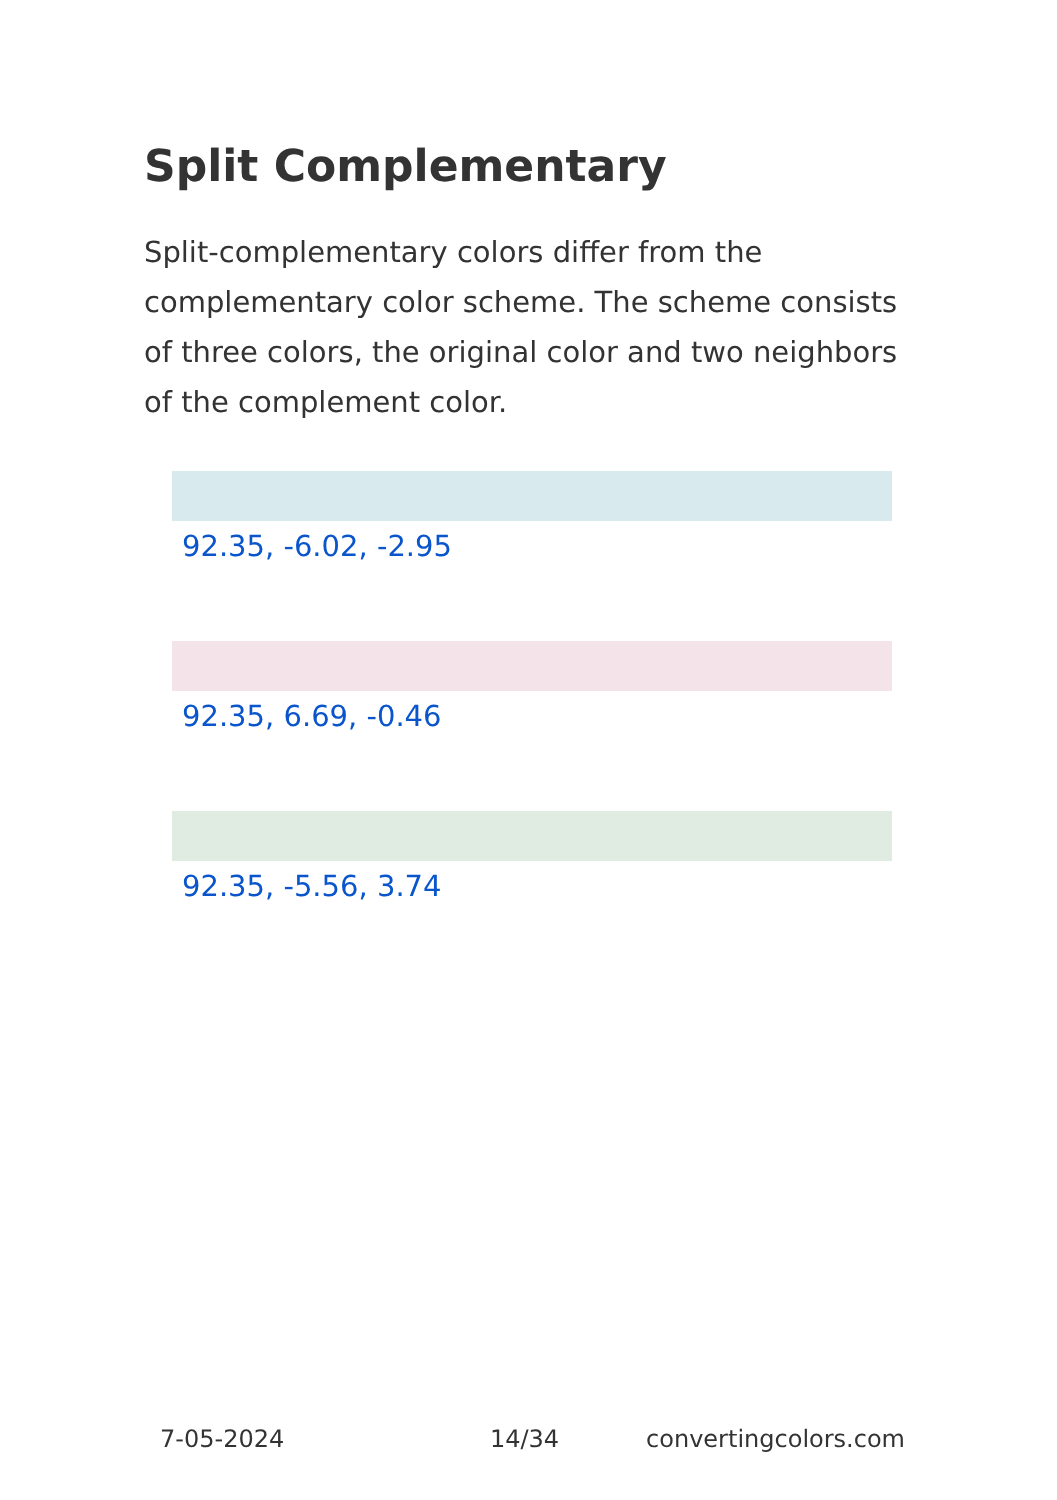Split Complementary
Split-complementary colors differ from the complementary color scheme. The scheme consists of three colors, the original color and two neighbors of the complement color.
92.35, -6.02, -2.95
92.35, 6.69, -0.46
92.35, -5.56, 3.74
7-05-2024 14/34 convertingcolors.com